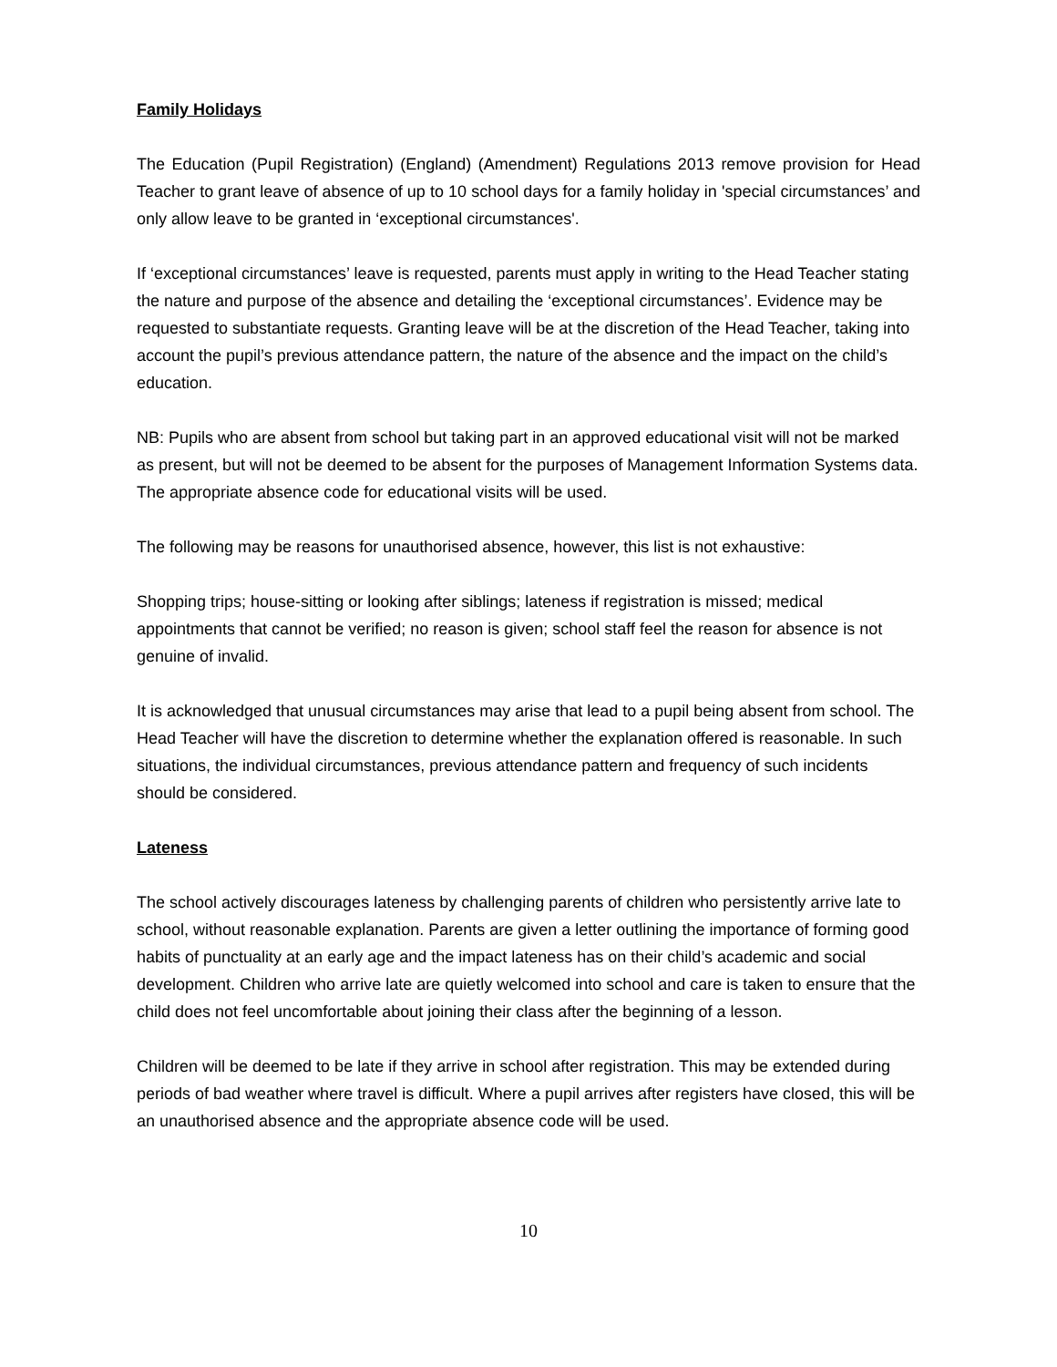Family Holidays
The Education (Pupil Registration) (England) (Amendment) Regulations 2013 remove provision for Head Teacher to grant leave of absence of up to 10 school days for a family holiday in 'special circumstances’ and only allow leave to be granted in ‘exceptional circumstances'.
If ‘exceptional circumstances’ leave is requested, parents must apply in writing to the Head Teacher stating the nature and purpose of the absence and detailing the ‘exceptional circumstances’. Evidence may be requested to substantiate requests. Granting leave will be at the discretion of the Head Teacher, taking into account the pupil’s previous attendance pattern, the nature of the absence and the impact on the child’s education.
NB: Pupils who are absent from school but taking part in an approved educational visit will not be marked as present, but will not be deemed to be absent for the purposes of Management Information Systems data. The appropriate absence code for educational visits will be used.
The following may be reasons for unauthorised absence, however, this list is not exhaustive:
Shopping trips; house-sitting or looking after siblings; lateness if registration is missed; medical appointments that cannot be verified; no reason is given; school staff feel the reason for absence is not genuine of invalid.
It is acknowledged that unusual circumstances may arise that lead to a pupil being absent from school. The Head Teacher will have the discretion to determine whether the explanation offered is reasonable. In such situations, the individual circumstances, previous attendance pattern and frequency of such incidents should be considered.
Lateness
The school actively discourages lateness by challenging parents of children who persistently arrive late to school, without reasonable explanation. Parents are given a letter outlining the importance of forming good habits of punctuality at an early age and the impact lateness has on their child’s academic and social development. Children who arrive late are quietly welcomed into school and care is taken to ensure that the child does not feel uncomfortable about joining their class after the beginning of a lesson.
Children will be deemed to be late if they arrive in school after registration. This may be extended during periods of bad weather where travel is difficult. Where a pupil arrives after registers have closed, this will be an unauthorised absence and the appropriate absence code will be used.
10